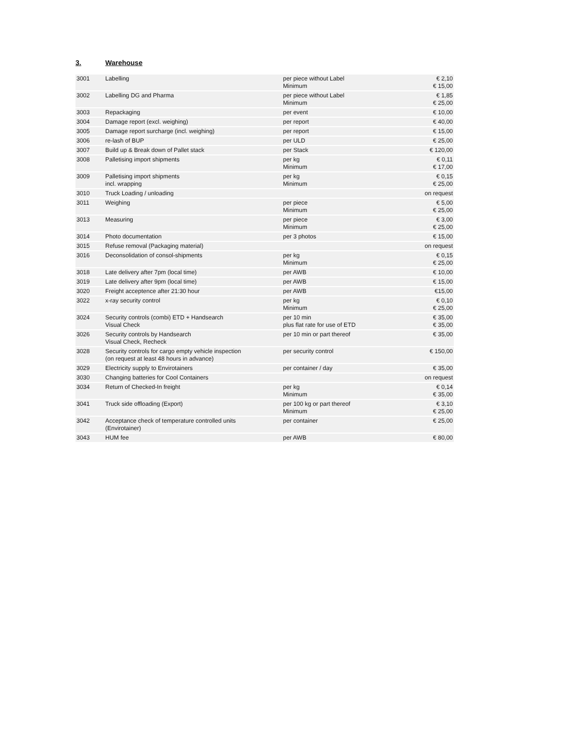3. Warehouse
| 3001 | Labelling | per piece without Label Minimum | € 2,10 € 15,00 |
| 3002 | Labelling DG and Pharma | per piece without Label Minimum | € 1,85 € 25,00 |
| 3003 | Repackaging | per event | € 10,00 |
| 3004 | Damage report (excl. weighing) | per report | € 40,00 |
| 3005 | Damage report surcharge (incl. weighing) | per report | € 15,00 |
| 3006 | re-lash of BUP | per ULD | € 25,00 |
| 3007 | Build up & Break down of Pallet stack | per Stack | € 120,00 |
| 3008 | Palletising import shipments | per kg Minimum | € 0,11 € 17,00 |
| 3009 | Palletising import shipments incl. wrapping | per kg Minimum | € 0,15 € 25,00 |
| 3010 | Truck Loading / unloading | | on request |
| 3011 | Weighing | per piece Minimum | € 5,00 € 25,00 |
| 3013 | Measuring | per piece Minimum | € 3,00 € 25,00 |
| 3014 | Photo documentation | per 3 photos | € 15,00 |
| 3015 | Refuse removal (Packaging material) | | on request |
| 3016 | Deconsolidation of consol-shipments | per kg Minimum | € 0,15 € 25,00 |
| 3018 | Late delivery after 7pm (local time) | per AWB | € 10,00 |
| 3019 | Late delivery after 9pm (local time) | per AWB | € 15,00 |
| 3020 | Freight acceptence after 21:30 hour | per AWB | €15,00 |
| 3022 | x-ray security control | per kg Minimum | € 0,10 € 25,00 |
| 3024 | Security controls (combi) ETD + Handsearch Visual Check | per 10 min plus flat rate for use of ETD | € 35,00 € 35,00 |
| 3026 | Security controls by Handsearch Visual Check, Recheck | per 10 min or part thereof | € 35,00 |
| 3028 | Security controls for cargo empty vehicle inspection (on request at least 48 hours in advance) | per security control | € 150,00 |
| 3029 | Electricity supply to Envirotainers | per container / day | € 35,00 |
| 3030 | Changing batteries for Cool Containers | | on request |
| 3034 | Return of Checked-In freight | per kg Minimum | € 0,14 € 35,00 |
| 3041 | Truck side offloading (Export) | per 100 kg or part thereof Minimum | € 3,10 € 25,00 |
| 3042 | Acceptance check of temperature controlled units (Envirotainer) | per container | € 25,00 |
| 3043 | HUM fee | per AWB | € 80,00 |